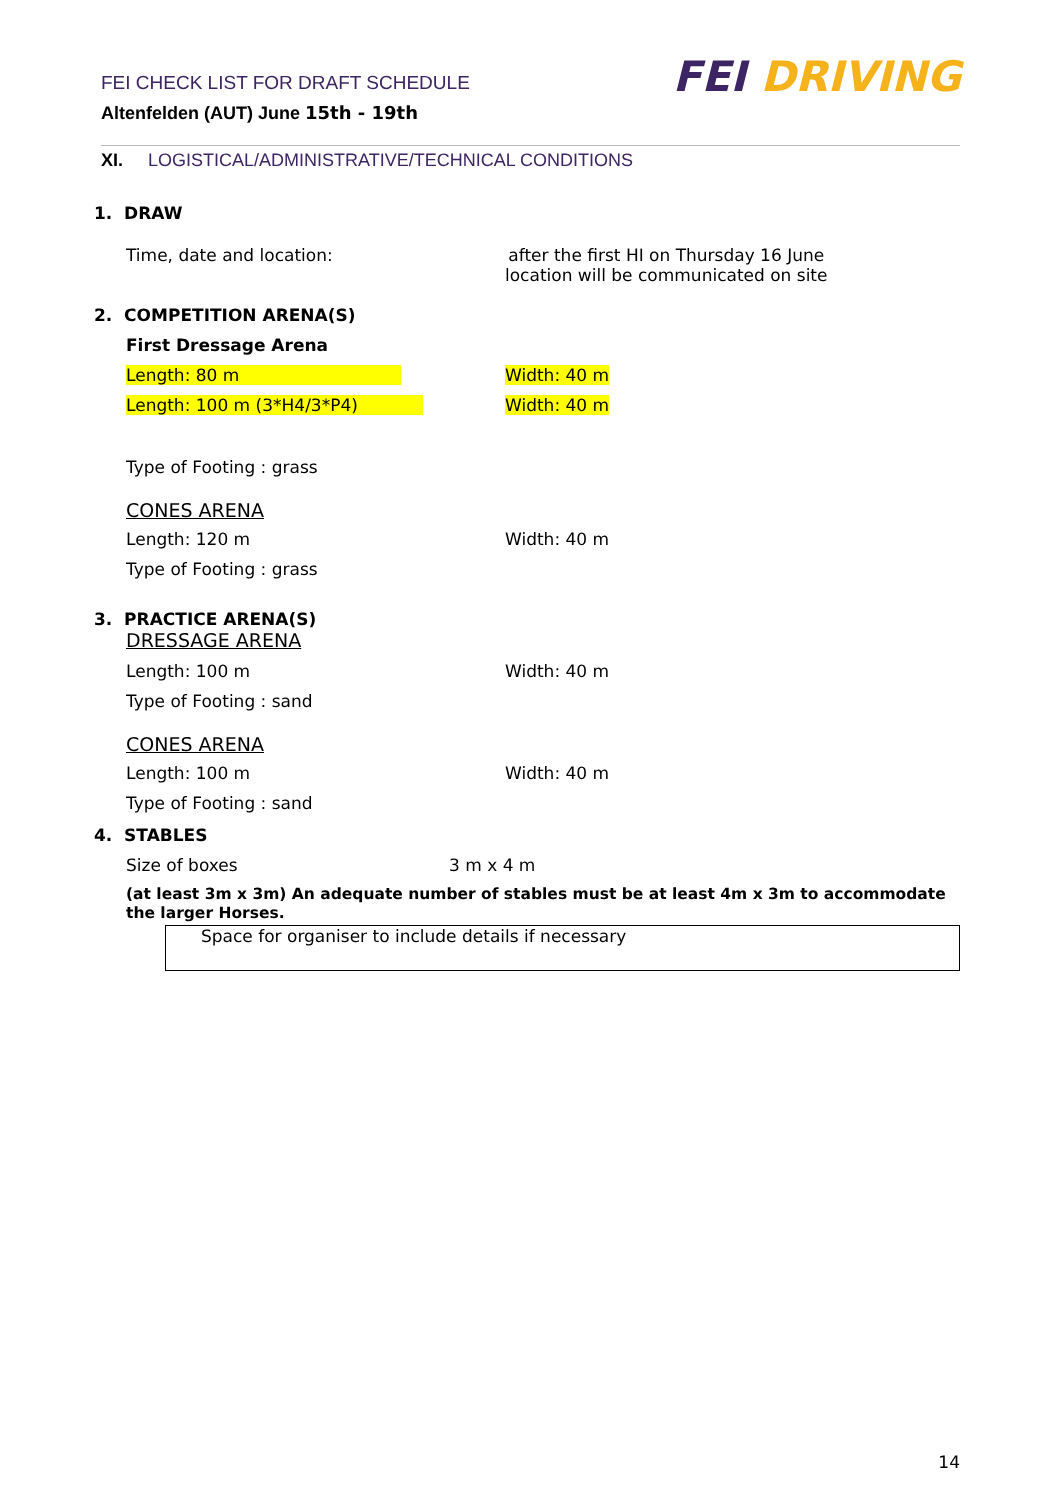FEI CHECK LIST FOR DRAFT SCHEDULE
Altenfelden (AUT) June 15th - 19th
FEI DRIVING
XI. LOGISTICAL/ADMINISTRATIVE/TECHNICAL CONDITIONS
1. DRAW
Time, date and location: after the first HI on Thursday 16 June
location will be communicated on site
2. COMPETITION ARENA(S)
First Dressage Arena
Length: 80 m Width: 40 m
Length: 100 m (3*H4/3*P4) Width: 40 m
Type of Footing : grass
CONES ARENA
Length: 120 m Width: 40 m
Type of Footing : grass
3. PRACTICE ARENA(S)
DRESSAGE ARENA
Length: 100 m Width: 40 m
Type of Footing : sand
CONES ARENA
Length: 100 m Width: 40 m
Type of Footing : sand
4. STABLES
Size of boxes 3 m x 4 m
(at least 3m x 3m) An adequate number of stables must be at least 4m x 3m to accommodate the larger Horses.
Space for organiser to include details if necessary
14